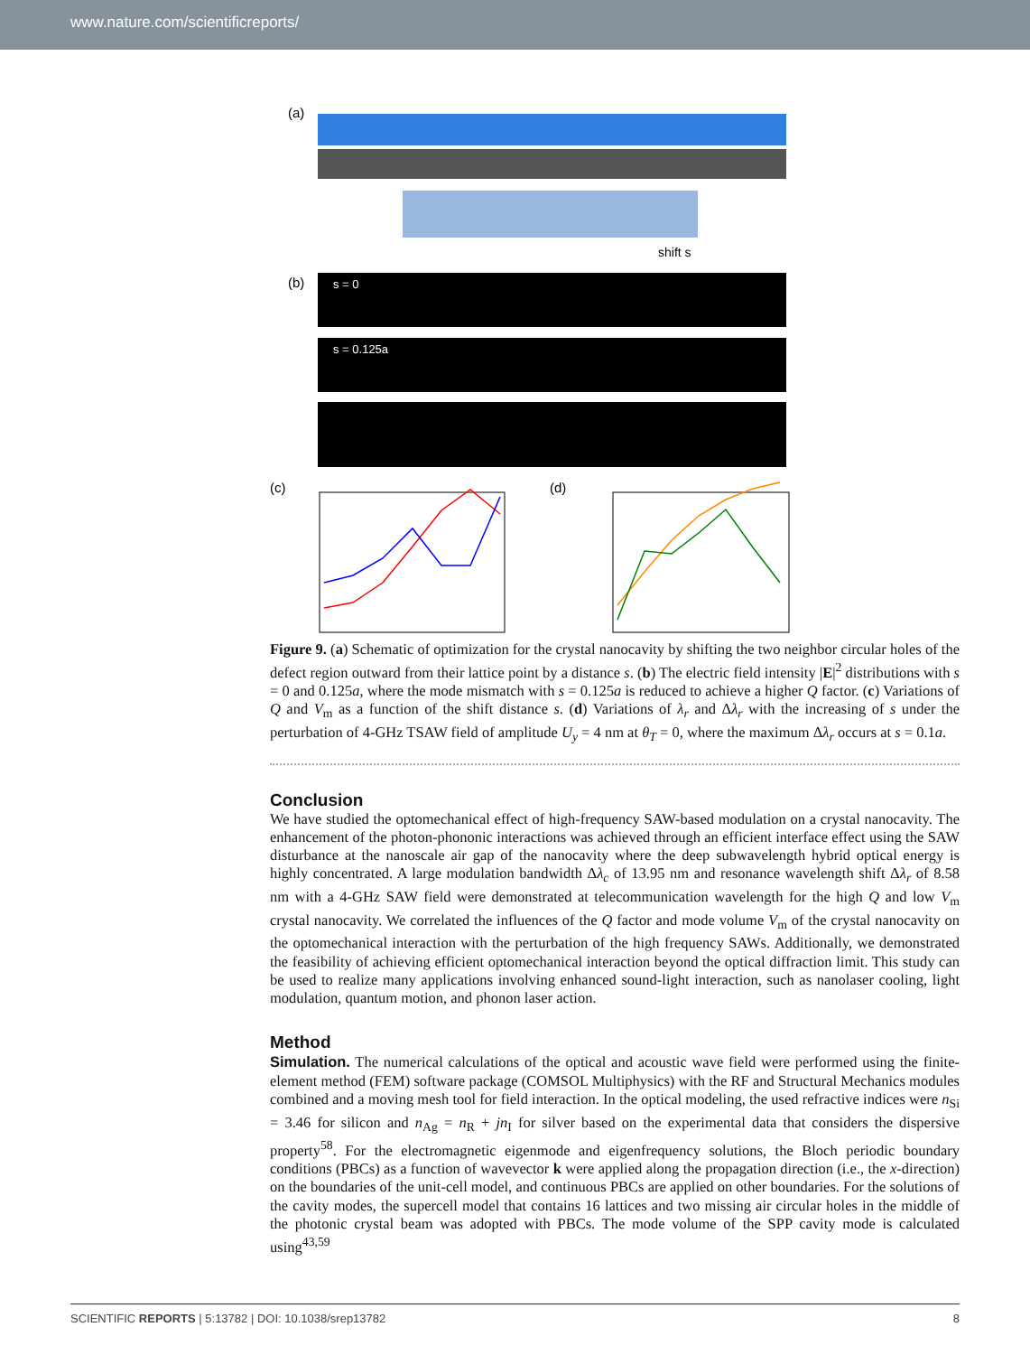www.nature.com/scientificreports/
(a)
shift s
(b)
s = 0
s = 0.125a
(c)
(d)
Figure 9. (a) Schematic of optimization for the crystal nanocavity by shifting the two neighbor circular holes of the defect region outward from their lattice point by a distance s. (b) The electric field intensity |E|<sup>2</sup> distributions with s = 0 and 0.125a, where the mode mismatch with s = 0.125a is reduced to achieve a higher Q factor. (c) Variations of Q and V<sub>m</sub> as a function of the shift distance s. (d) Variations of λ<sub>r</sub> and Δλ<sub>r</sub> with the increasing of s under the perturbation of 4-GHz TSAW field of amplitude U<sub>y</sub> = 4 nm at θ<sub>T</sub> = 0, where the maximum Δλ<sub>r</sub> occurs at s = 0.1a.
Conclusion
We have studied the optomechanical effect of high-frequency SAW-based modulation on a crystal nanocavity. The enhancement of the photon-phononic interactions was achieved through an efficient interface effect using the SAW disturbance at the nanoscale air gap of the nanocavity where the deep subwavelength hybrid optical energy is highly concentrated. A large modulation bandwidth Δλ<sub>c</sub> of 13.95 nm and resonance wavelength shift Δλ<sub>r</sub> of 8.58 nm with a 4-GHz SAW field were demonstrated at telecommunication wavelength for the high Q and low V<sub>m</sub> crystal nanocavity. We correlated the influences of the Q factor and mode volume V<sub>m</sub> of the crystal nanocavity on the optomechanical interaction with the perturbation of the high frequency SAWs. Additionally, we demonstrated the feasibility of achieving efficient optomechanical interaction beyond the optical diffraction limit. This study can be used to realize many applications involving enhanced sound-light interaction, such as nanolaser cooling, light modulation, quantum motion, and phonon laser action.
Method
Simulation. The numerical calculations of the optical and acoustic wave field were performed using the finite-element method (FEM) software package (COMSOL Multiphysics) with the RF and Structural Mechanics modules combined and a moving mesh tool for field interaction. In the optical modeling, the used refractive indices were n<sub>Si</sub> = 3.46 for silicon and n<sub>Ag</sub> = n<sub>R</sub> + jn<sub>I</sub> for silver based on the experimental data that considers the dispersive property<sup>58</sup>. For the electromagnetic eigenmode and eigenfrequency solutions, the Bloch periodic boundary conditions (PBCs) as a function of wavevector k were applied along the propagation direction (i.e., the x-direction) on the boundaries of the unit-cell model, and continuous PBCs are applied on other boundaries. For the solutions of the cavity modes, the supercell model that contains 16 lattices and two missing air circular holes in the middle of the photonic crystal beam was adopted with PBCs. The mode volume of the SPP cavity mode is calculated using<sup>43,59</sup>
SCIENTIFIC REPORTS | 5:13782 | DOI: 10.1038/srep13782 8